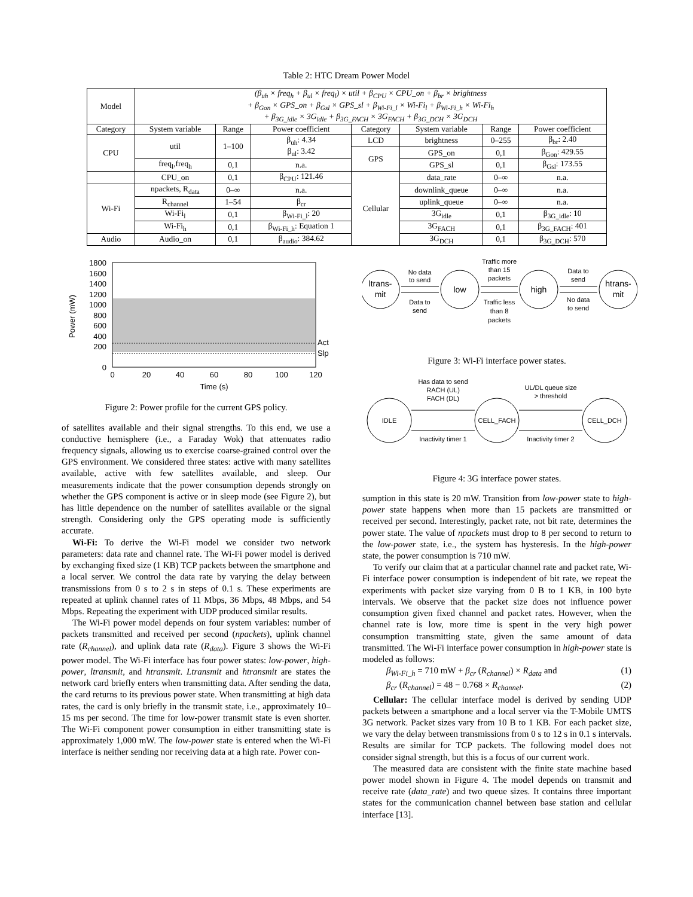Table 2: HTC Dream Power Model
| Model | (β<sub>uh</sub> × freq<sub>h</sub> + β<sub>ul</sub> × freq<sub>l</sub>) × util + β<sub>CPU</sub> × CPU_on + β<sub>br</sub> × brightness + β<sub>Gon</sub> × GPS_on + β<sub>Gsl</sub> × GPS_sl + β<sub>Wi-Fi_l</sub> × Wi-Fi<sub>l</sub> + β<sub>Wi-Fi_h</sub> × Wi-Fi<sub>h</sub> + β<sub>3G_idle</sub> × 3G<sub>idle</sub> + β<sub>3G_FACH</sub> × 3G<sub>FACH</sub> + β<sub>3G_DCH</sub> × 3G<sub>DCH</sub> | | | | | | |
| Category | System variable | Range | Power coefficient | Category | System variable | Range | Power coefficient |
| CPU | util | 1–100 | β<sub>uh</sub>: 4.34 β<sub>ul</sub>: 3.42 | LCD | brightness | 0–255 | β<sub>br</sub>: 2.40 |
| | | | | GPS | GPS_on | 0,1 | β<sub>Gon</sub>: 429.55 |
| | freq<sub>l</sub>,freq<sub>h</sub> | 0,1 | n.a. | | GPS_sl | 0,1 | β<sub>Gsl</sub>: 173.55 |
| | CPU_on | 0,1 | β<sub>CPU</sub>: 121.46 | Cellular | data_rate | 0–∞ | n.a. |
| Wi-Fi | npackets, R<sub>data</sub> | 0–∞ | n.a. | | downlink_queue | 0–∞ | n.a. |
| | R<sub>channel</sub> | 1–54 | β<sub>cr</sub> | | uplink_queue | 0–∞ | n.a. |
| | Wi-Fi<sub>l</sub> | 0,1 | β<sub>Wi-Fi_l</sub>: 20 | | 3G<sub>idle</sub> | 0,1 | β<sub>3G_idle</sub>: 10 |
| | Wi-Fi<sub>h</sub> | 0,1 | β<sub>Wi-Fi_h</sub>: Equation 1 | | 3G<sub>FACH</sub> | 0,1 | β<sub>3G_FACH</sub>: 401 |
| Audio | Audio_on | 0,1 | β<sub>audio</sub>: 384.62 | | 3G<sub>DCH</sub> | 0,1 | β<sub>3G_DCH</sub>: 570 |
1800
1600
1400
1200
1000
800
600
400
200
0
0
20
40
60
80
100
120
Time (s)
Act
Slp
Power (mW)
Figure 2: Power profile for the current GPS policy.
of satellites available and their signal strengths. To this end, we use a conductive hemisphere (i.e., a Faraday Wok) that attenuates radio frequency signals, allowing us to exercise coarse-grained control over the GPS environment. We considered three states: active with many satellites available, active with few satellites available, and sleep. Our measurements indicate that the power consumption depends strongly on whether the GPS component is active or in sleep mode (see Figure 2), but has little dependence on the number of satellites available or the signal strength. Considering only the GPS operating mode is sufficiently accurate.
Wi-Fi: To derive the Wi-Fi model we consider two network parameters: data rate and channel rate. The Wi-Fi power model is derived by exchanging fixed size (1 KB) TCP packets between the smartphone and a local server. We control the data rate by varying the delay between transmissions from 0 s to 2 s in steps of 0.1 s. These experiments are repeated at uplink channel rates of 11 Mbps, 36 Mbps, 48 Mbps, and 54 Mbps. Repeating the experiment with UDP produced similar results.
The Wi-Fi power model depends on four system variables: number of packets transmitted and received per second (npackets), uplink channel rate (R<sub>channel</sub>), and uplink data rate (R<sub>data</sub>). Figure 3 shows the Wi-Fi power model. The Wi-Fi interface has four power states: low-power, high-power, ltransmit, and htransmit. Ltransmit and htransmit are states the network card briefly enters when transmitting data. After sending the data, the card returns to its previous power state. When transmitting at high data rates, the card is only briefly in the transmit state, i.e., approximately 10–15 ms per second. The time for low-power transmit state is even shorter. The Wi-Fi component power consumption in either transmitting state is approximately 1,000 mW. The low-power state is entered when the Wi-Fi interface is neither sending nor receiving data at a high rate. Power con-
ltrans-
mit
low
high
htrans-
mit
No data
to send
Data to
send
Traffic more
than 15
packets
Traffic less
than 8
packets
Data to
send
No data
to send
Figure 3: Wi-Fi interface power states.
IDLE
CELL_FACH
CELL_DCH
Has data to send
RACH (UL)
FACH (DL)
UL/DL queue size
> threshold
Inactivity timer 1
Inactivity timer 2
Figure 4: 3G interface power states.
sumption in this state is 20 mW. Transition from low-power state to high-power state happens when more than 15 packets are transmitted or received per second. Interestingly, packet rate, not bit rate, determines the power state. The value of npackets must drop to 8 per second to return to the low-power state, i.e., the system has hysteresis. In the high-power state, the power consumption is 710 mW.
To verify our claim that at a particular channel rate and packet rate, Wi-Fi interface power consumption is independent of bit rate, we repeat the experiments with packet size varying from 0 B to 1 KB, in 100 byte intervals. We observe that the packet size does not influence power consumption given fixed channel and packet rates. However, when the channel rate is low, more time is spent in the very high power consumption transmitting state, given the same amount of data transmitted. The Wi-Fi interface power consumption in high-power state is modeled as follows:
β<sub>Wi-Fi_h</sub> = 710 mW + β<sub>cr</sub> (R<sub>channel</sub>) × R<sub>data</sub> and (1)
β<sub>cr</sub> (R<sub>channel</sub>) = 48 − 0.768 × R<sub>channel</sub>. (2)
Cellular: The cellular interface model is derived by sending UDP packets between a smartphone and a local server via the T-Mobile UMTS 3G network. Packet sizes vary from 10 B to 1 KB. For each packet size, we vary the delay between transmissions from 0 s to 12 s in 0.1 s intervals. Results are similar for TCP packets. The following model does not consider signal strength, but this is a focus of our current work.
The measured data are consistent with the finite state machine based power model shown in Figure 4. The model depends on transmit and receive rate (data_rate) and two queue sizes. It contains three important states for the communication channel between base station and cellular interface [13].